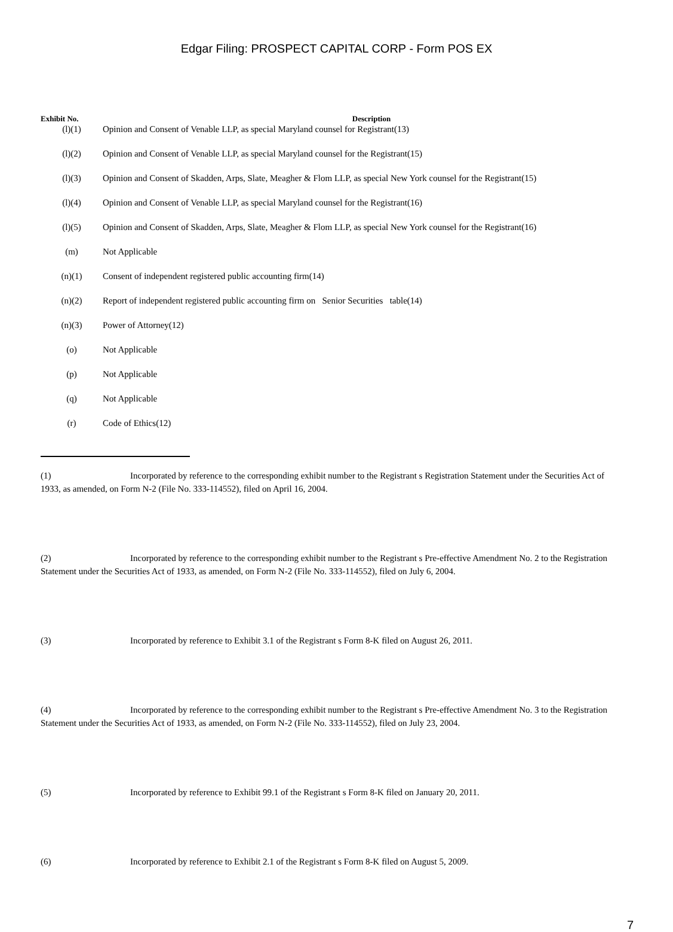Edgar Filing: PROSPECT CAPITAL CORP - Form POS EX
| Exhibit No. | Description |
| --- | --- |
| (l)(1) | Opinion and Consent of Venable LLP, as special Maryland counsel for Registrant(13) |
| (l)(2) | Opinion and Consent of Venable LLP, as special Maryland counsel for the Registrant(15) |
| (l)(3) | Opinion and Consent of Skadden, Arps, Slate, Meagher & Flom LLP, as special New York counsel for the Registrant(15) |
| (l)(4) | Opinion and Consent of Venable LLP, as special Maryland counsel for the Registrant(16) |
| (l)(5) | Opinion and Consent of Skadden, Arps, Slate, Meagher & Flom LLP, as special New York counsel for the Registrant(16) |
| (m) | Not Applicable |
| (n)(1) | Consent of independent registered public accounting firm(14) |
| (n)(2) | Report of independent registered public accounting firm on Senior Securities table(14) |
| (n)(3) | Power of Attorney(12) |
| (o) | Not Applicable |
| (p) | Not Applicable |
| (q) | Not Applicable |
| (r) | Code of Ethics(12) |
(1) Incorporated by reference to the corresponding exhibit number to the Registrant s Registration Statement under the Securities Act of 1933, as amended, on Form N-2 (File No. 333-114552), filed on April 16, 2004.
(2) Incorporated by reference to the corresponding exhibit number to the Registrant s Pre-effective Amendment No. 2 to the Registration Statement under the Securities Act of 1933, as amended, on Form N-2 (File No. 333-114552), filed on July 6, 2004.
(3) Incorporated by reference to Exhibit 3.1 of the Registrant s Form 8-K filed on August 26, 2011.
(4) Incorporated by reference to the corresponding exhibit number to the Registrant s Pre-effective Amendment No. 3 to the Registration Statement under the Securities Act of 1933, as amended, on Form N-2 (File No. 333-114552), filed on July 23, 2004.
(5) Incorporated by reference to Exhibit 99.1 of the Registrant s Form 8-K filed on January 20, 2011.
(6) Incorporated by reference to Exhibit 2.1 of the Registrant s Form 8-K filed on August 5, 2009.
7